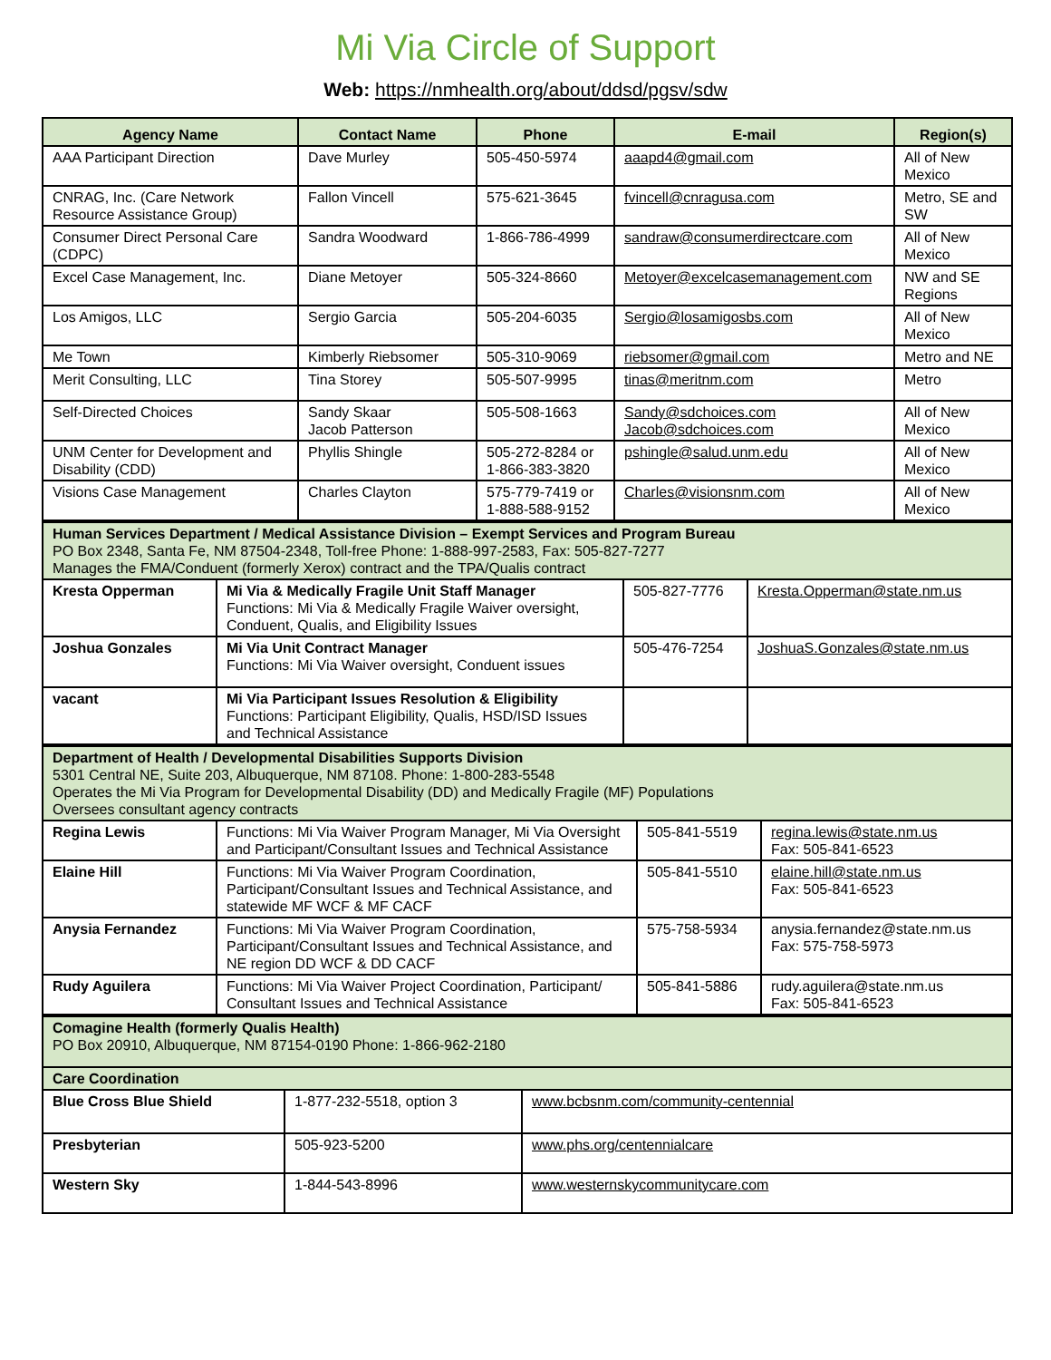Mi Via Circle of Support
Web: https://nmhealth.org/about/ddsd/pgsv/sdw
| Agency Name | Contact Name | Phone | E-mail | Region(s) |
| --- | --- | --- | --- | --- |
| AAA Participant Direction | Dave Murley | 505-450-5974 | aaapd4@gmail.com | All of New Mexico |
| CNRAG, Inc. (Care Network Resource Assistance Group) | Fallon Vincell | 575-621-3645 | fvincell@cnragusa.com | Metro, SE and SW |
| Consumer Direct Personal Care (CDPC) | Sandra Woodward | 1-866-786-4999 | sandraw@consumerdirectcare.com | All of New Mexico |
| Excel Case Management, Inc. | Diane Metoyer | 505-324-8660 | Metoyer@excelcasemanagement.com | NW and SE Regions |
| Los Amigos, LLC | Sergio Garcia | 505-204-6035 | Sergio@losamigosbs.com | All of New Mexico |
| Me Town | Kimberly Riebsomer | 505-310-9069 | riebsomer@gmail.com | Metro and NE |
| Merit Consulting, LLC | Tina Storey | 505-507-9995 | tinas@meritnm.com | Metro |
| Self-Directed Choices | Sandy Skaar Jacob Patterson | 505-508-1663 | Sandy@sdchoices.com Jacob@sdchoices.com | All of New Mexico |
| UNM Center for Development and Disability (CDD) | Phyllis Shingle | 505-272-8284 or 1-866-383-3820 | pshingle@salud.unm.edu | All of New Mexico |
| Visions Case Management | Charles Clayton | 575-779-7419 or 1-888-588-9152 | Charles@visionsnm.com | All of New Mexico |
| Human Services Department / Medical Assistance Division – Exempt Services and Program Bureau PO Box 2348, Santa Fe, NM 87504-2348, Toll-free Phone: 1-888-997-2583, Fax: 505-827-7277 Manages the FMA/Conduent (formerly Xerox) contract and the TPA/Qualis contract | | | |
| Kresta Opperman | Mi Via & Medically Fragile Unit Staff Manager Functions: Mi Via & Medically Fragile Waiver oversight, Conduent, Qualis, and Eligibility Issues | 505-827-7776 | Kresta.Opperman@state.nm.us |
| Joshua Gonzales | Mi Via Unit Contract Manager Functions: Mi Via Waiver oversight, Conduent issues | 505-476-7254 | JoshuaS.Gonzales@state.nm.us |
| vacant | Mi Via Participant Issues Resolution & Eligibility Functions: Participant Eligibility, Qualis, HSD/ISD Issues and Technical Assistance | | |
| Department of Health / Developmental Disabilities Supports Division 5301 Central NE, Suite 203, Albuquerque, NM 87108. Phone: 1-800-283-5548 Operates the Mi Via Program for Developmental Disability (DD) and Medically Fragile (MF) Populations Oversees consultant agency contracts | | | |
| Regina Lewis | Functions: Mi Via Waiver Program Manager, Mi Via Oversight and Participant/Consultant Issues and Technical Assistance | 505-841-5519 | regina.lewis@state.nm.us Fax: 505-841-6523 |
| Elaine Hill | Functions: Mi Via Waiver Program Coordination, Participant/Consultant Issues and Technical Assistance, and statewide MF WCF & MF CACF | 505-841-5510 | elaine.hill@state.nm.us Fax: 505-841-6523 |
| Anysia Fernandez | Functions: Mi Via Waiver Program Coordination, Participant/Consultant Issues and Technical Assistance, and NE region DD WCF & DD CACF | 575-758-5934 | anysia.fernandez@state.nm.us Fax: 575-758-5973 |
| Rudy Aguilera | Functions: Mi Via Waiver Project Coordination, Participant/ Consultant Issues and Technical Assistance | 505-841-5886 | rudy.aguilera@state.nm.us Fax: 505-841-6523 |
| Comagine Health (formerly Qualis Health) PO Box 20910, Albuquerque, NM 87154-0190 Phone: 1-866-962-2180 | | |
| Care Coordination | | |
| Blue Cross Blue Shield | 1-877-232-5518, option 3 | www.bcbsnm.com/community-centennial |
| Presbyterian | 505-923-5200 | www.phs.org/centennialcare |
| Western Sky | 1-844-543-8996 | www.westernskycommunitycare.com |